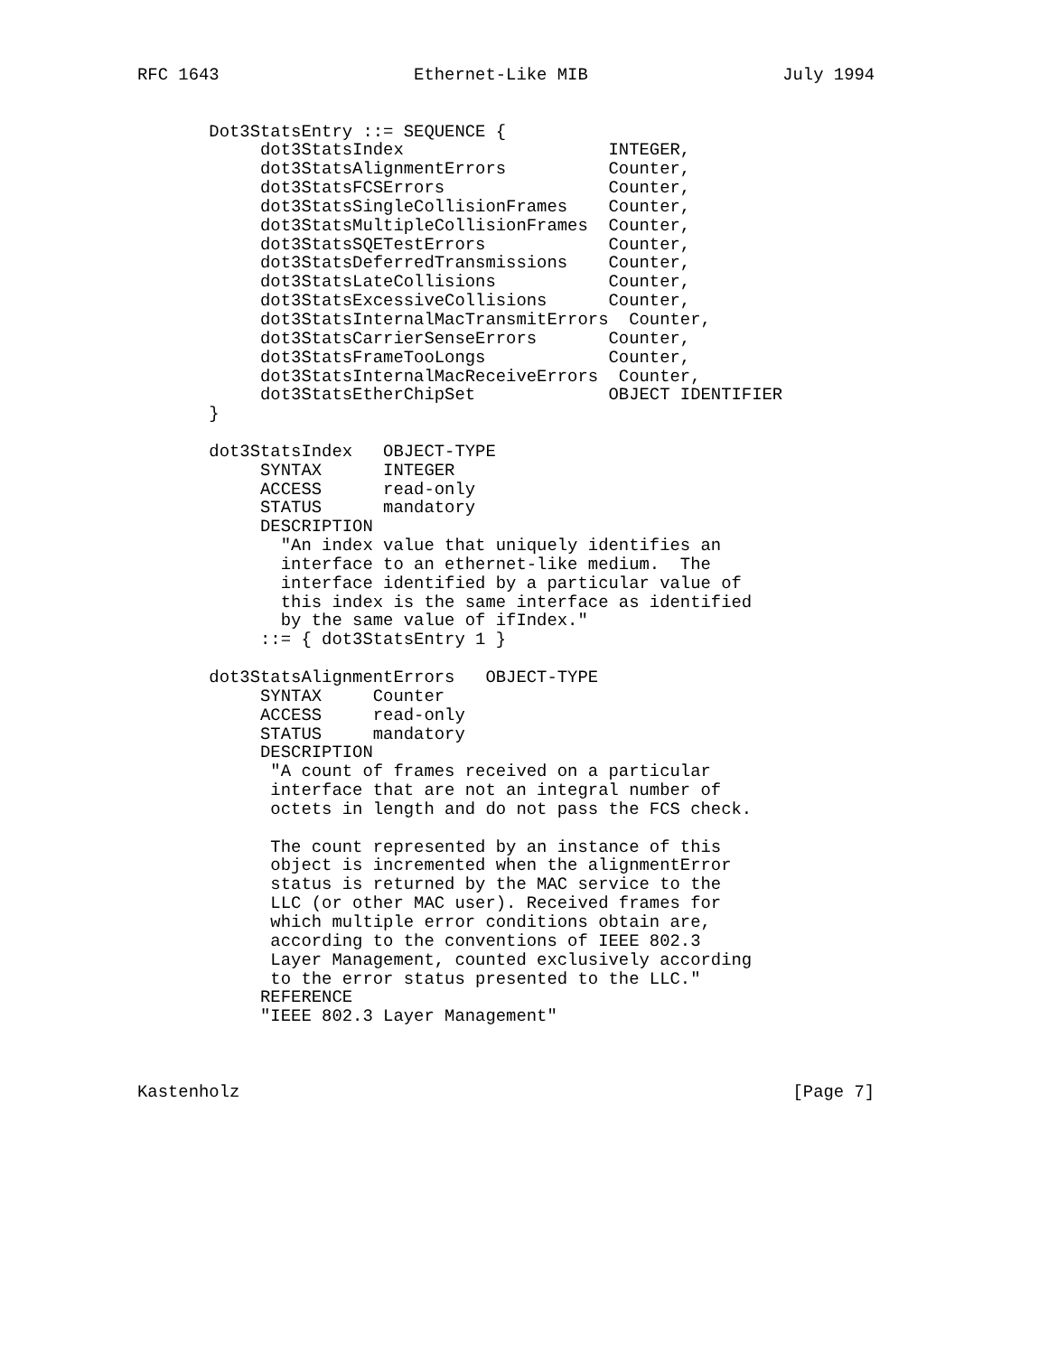RFC 1643                   Ethernet-Like MIB                   July 1994


       Dot3StatsEntry ::= SEQUENCE {
            dot3StatsIndex                    INTEGER,
            dot3StatsAlignmentErrors          Counter,
            dot3StatsFCSErrors                Counter,
            dot3StatsSingleCollisionFrames    Counter,
            dot3StatsMultipleCollisionFrames  Counter,
            dot3StatsSQETestErrors            Counter,
            dot3StatsDeferredTransmissions    Counter,
            dot3StatsLateCollisions           Counter,
            dot3StatsExcessiveCollisions      Counter,
            dot3StatsInternalMacTransmitErrors  Counter,
            dot3StatsCarrierSenseErrors       Counter,
            dot3StatsFrameTooLongs            Counter,
            dot3StatsInternalMacReceiveErrors  Counter,
            dot3StatsEtherChipSet             OBJECT IDENTIFIER
       }

       dot3StatsIndex   OBJECT-TYPE
            SYNTAX      INTEGER
            ACCESS      read-only
            STATUS      mandatory
            DESCRIPTION
              "An index value that uniquely identifies an
              interface to an ethernet-like medium.  The
              interface identified by a particular value of
              this index is the same interface as identified
              by the same value of ifIndex."
            ::= { dot3StatsEntry 1 }

       dot3StatsAlignmentErrors   OBJECT-TYPE
            SYNTAX     Counter
            ACCESS     read-only
            STATUS     mandatory
            DESCRIPTION
             "A count of frames received on a particular
             interface that are not an integral number of
             octets in length and do not pass the FCS check.

             The count represented by an instance of this
             object is incremented when the alignmentError
             status is returned by the MAC service to the
             LLC (or other MAC user). Received frames for
             which multiple error conditions obtain are,
             according to the conventions of IEEE 802.3
             Layer Management, counted exclusively according
             to the error status presented to the LLC."
            REFERENCE
            "IEEE 802.3 Layer Management"



Kastenholz                                                      [Page 7]